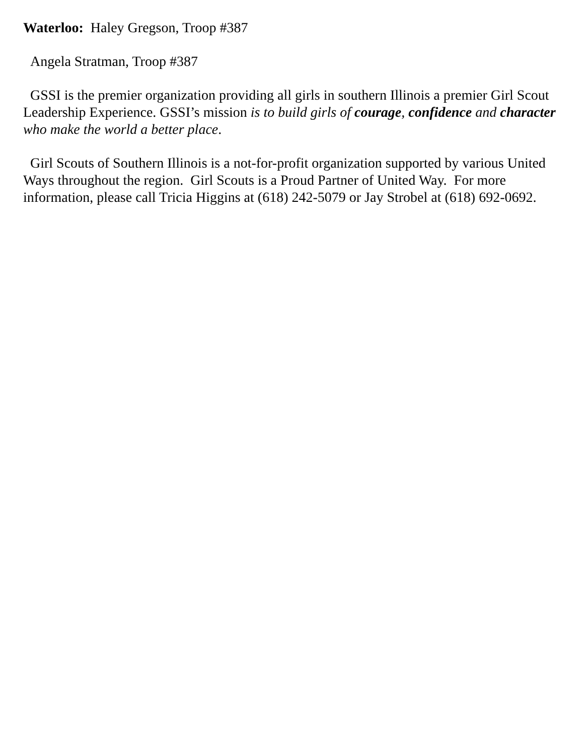Waterloo: Haley Gregson, Troop #387
Angela Stratman, Troop #387
GSSI is the premier organization providing all girls in southern Illinois a premier Girl Scout Leadership Experience. GSSI’s mission is to build girls of courage, confidence and character who make the world a better place.
Girl Scouts of Southern Illinois is a not-for-profit organization supported by various United Ways throughout the region. Girl Scouts is a Proud Partner of United Way. For more information, please call Tricia Higgins at (618) 242-5079 or Jay Strobel at (618) 692-0692.